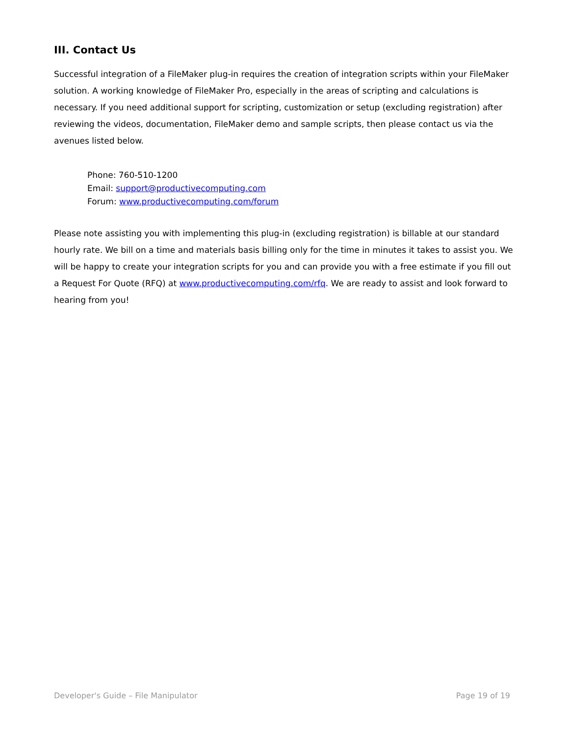III. Contact Us
Successful integration of a FileMaker plug-in requires the creation of integration scripts within your FileMaker solution. A working knowledge of FileMaker Pro, especially in the areas of scripting and calculations is necessary. If you need additional support for scripting, customization or setup (excluding registration) after reviewing the videos, documentation, FileMaker demo and sample scripts, then please contact us via the avenues listed below.
Phone: 760-510-1200
Email: support@productivecomputing.com
Forum: www.productivecomputing.com/forum
Please note assisting you with implementing this plug-in (excluding registration) is billable at our standard hourly rate. We bill on a time and materials basis billing only for the time in minutes it takes to assist you. We will be happy to create your integration scripts for you and can provide you with a free estimate if you fill out a Request For Quote (RFQ) at www.productivecomputing.com/rfq. We are ready to assist and look forward to hearing from you!
Developer's Guide – File Manipulator Page 19 of 19